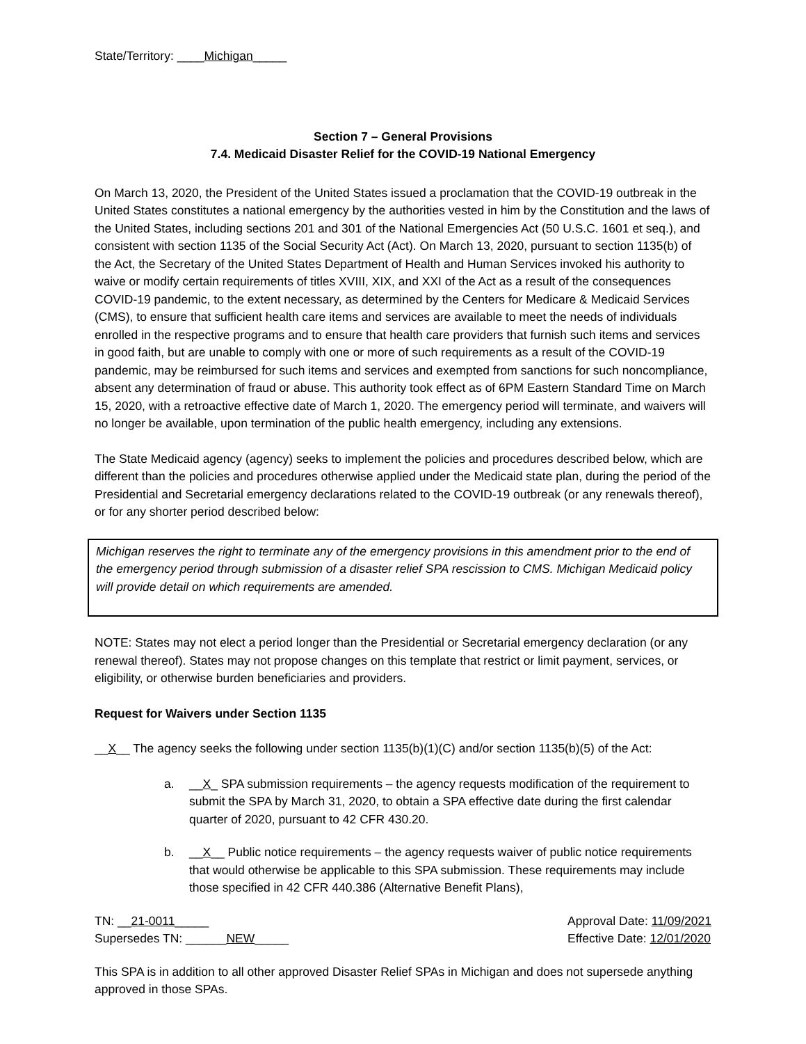State/Territory: ____Michigan_____
Section 7 – General Provisions
7.4. Medicaid Disaster Relief for the COVID-19 National Emergency
On March 13, 2020, the President of the United States issued a proclamation that the COVID-19 outbreak in the United States constitutes a national emergency by the authorities vested in him by the Constitution and the laws of the United States, including sections 201 and 301 of the National Emergencies Act (50 U.S.C. 1601 et seq.), and consistent with section 1135 of the Social Security Act (Act). On March 13, 2020, pursuant to section 1135(b) of the Act, the Secretary of the United States Department of Health and Human Services invoked his authority to waive or modify certain requirements of titles XVIII, XIX, and XXI of the Act as a result of the consequences COVID-19 pandemic, to the extent necessary, as determined by the Centers for Medicare & Medicaid Services (CMS), to ensure that sufficient health care items and services are available to meet the needs of individuals enrolled in the respective programs and to ensure that health care providers that furnish such items and services in good faith, but are unable to comply with one or more of such requirements as a result of the COVID-19 pandemic, may be reimbursed for such items and services and exempted from sanctions for such noncompliance, absent any determination of fraud or abuse. This authority took effect as of 6PM Eastern Standard Time on March 15, 2020, with a retroactive effective date of March 1, 2020. The emergency period will terminate, and waivers will no longer be available, upon termination of the public health emergency, including any extensions.
The State Medicaid agency (agency) seeks to implement the policies and procedures described below, which are different than the policies and procedures otherwise applied under the Medicaid state plan, during the period of the Presidential and Secretarial emergency declarations related to the COVID-19 outbreak (or any renewals thereof), or for any shorter period described below:
Michigan reserves the right to terminate any of the emergency provisions in this amendment prior to the end of the emergency period through submission of a disaster relief SPA rescission to CMS. Michigan Medicaid policy will provide detail on which requirements are amended.
NOTE: States may not elect a period longer than the Presidential or Secretarial emergency declaration (or any renewal thereof). States may not propose changes on this template that restrict or limit payment, services, or eligibility, or otherwise burden beneficiaries and providers.
Request for Waivers under Section 1135
__X__ The agency seeks the following under section 1135(b)(1)(C) and/or section 1135(b)(5) of the Act:
a. __X_ SPA submission requirements – the agency requests modification of the requirement to submit the SPA by March 31, 2020, to obtain a SPA effective date during the first calendar quarter of 2020, pursuant to 42 CFR 430.20.
b. __X__ Public notice requirements – the agency requests waiver of public notice requirements that would otherwise be applicable to this SPA submission. These requirements may include those specified in 42 CFR 440.386 (Alternative Benefit Plans),
TN: __21-0011_____
Supersedes TN: ______NEW_____
Approval Date: 11/09/2021
Effective Date: 12/01/2020
This SPA is in addition to all other approved Disaster Relief SPAs in Michigan and does not supersede anything approved in those SPAs.